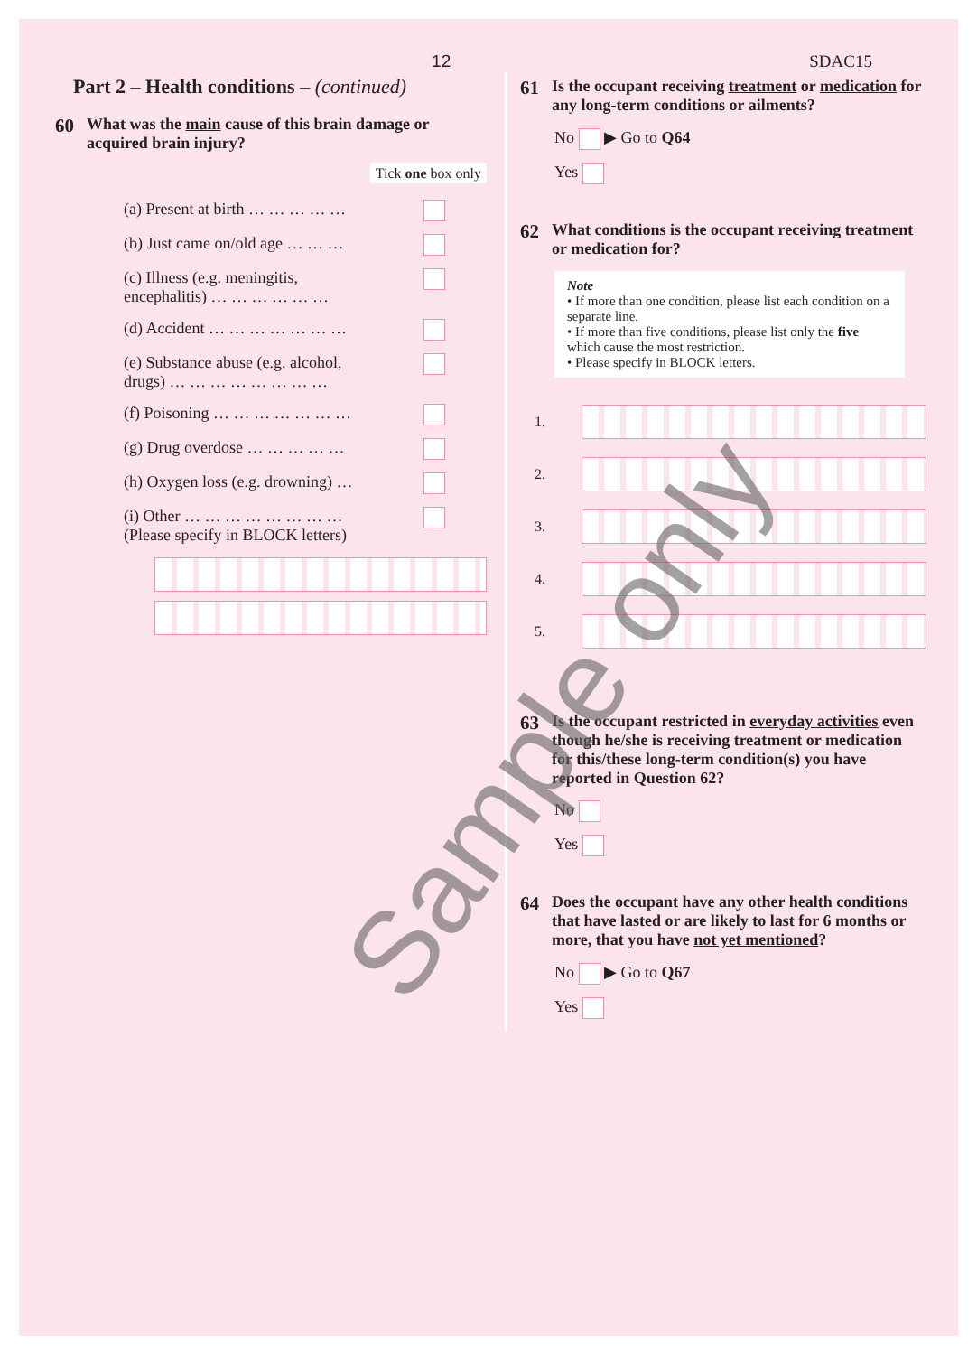12 SDAC15
Part 2 – Health conditions – (continued)
60 What was the main cause of this brain damage or acquired brain injury?
Tick one box only
(a) Present at birth … … … … …
(b) Just came on/old age … … …
(c) Illness (e.g. meningitis,
encephalitis) … … … … … …
(d) Accident … … … … … … …
(e) Substance abuse (e.g. alcohol,
drugs) … … … … … … … …
(f) Poisoning … … … … … … …
(g) Drug overdose … … … … …
(h) Oxygen loss (e.g. drowning) …
(i) Other … … … … … … … …
(Please specify in BLOCK letters)
61 Is the occupant receiving treatment or medication for any long-term conditions or ailments?
No ▶ Go to Q64
Yes
62 What conditions is the occupant receiving treatment or medication for?
Note
• If more than one condition, please list each condition on a separate line.
• If more than five conditions, please list only the five which cause the most restriction.
• Please specify in BLOCK letters.
1.
2.
3.
4.
5.
63 Is the occupant restricted in everyday activities even though he/she is receiving treatment or medication for this/these long-term condition(s) you have reported in Question 62?
No
Yes
64 Does the occupant have any other health conditions that have lasted or are likely to last for 6 months or more, that you have not yet mentioned?
No ▶ Go to Q67
Yes
Sample only